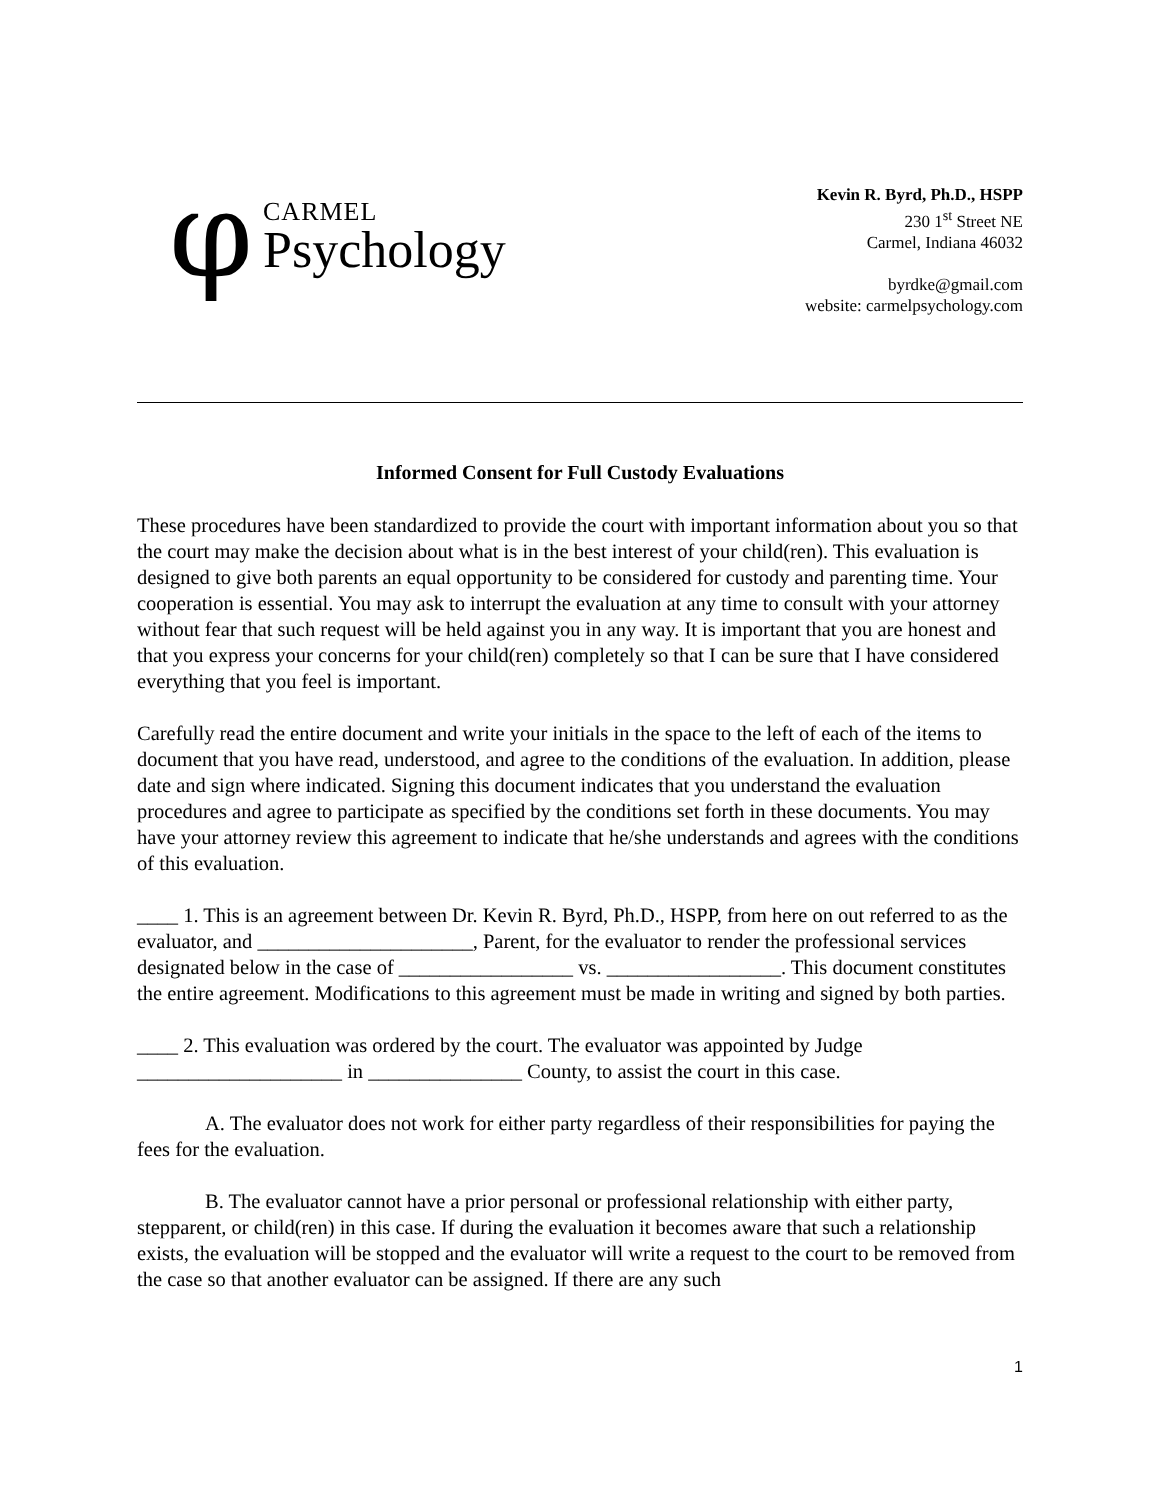φ
CARMEL
Psychology
Kevin R. Byrd, Ph.D., HSPP
230 1<sup>st</sup> Street NE
Carmel, Indiana 46032
byrdke@gmail.com
website: carmelpsychology.com
Informed Consent for Full Custody Evaluations
These procedures have been standardized to provide the court with important information about you so that the court may make the decision about what is in the best interest of your child(ren). This evaluation is designed to give both parents an equal opportunity to be considered for custody and parenting time. Your cooperation is essential. You may ask to interrupt the evaluation at any time to consult with your attorney without fear that such request will be held against you in any way. It is important that you are honest and that you express your concerns for your child(ren) completely so that I can be sure that I have considered everything that you feel is important.
Carefully read the entire document and write your initials in the space to the left of each of the items to document that you have read, understood, and agree to the conditions of the evaluation. In addition, please date and sign where indicated. Signing this document indicates that you understand the evaluation procedures and agree to participate as specified by the conditions set forth in these documents. You may have your attorney review this agreement to indicate that he/she understands and agrees with the conditions of this evaluation.
____ 1. This is an agreement between Dr. Kevin R. Byrd, Ph.D., HSPP, from here on out referred to as the evaluator, and _____________________, Parent, for the evaluator to render the professional services designated below in the case of _________________ vs. _________________. This document constitutes the entire agreement. Modifications to this agreement must be made in writing and signed by both parties.
____ 2. This evaluation was ordered by the court. The evaluator was appointed by Judge ____________________ in _______________ County, to assist the court in this case.
A. The evaluator does not work for either party regardless of their responsibilities for paying the fees for the evaluation.
B. The evaluator cannot have a prior personal or professional relationship with either party, stepparent, or child(ren) in this case. If during the evaluation it becomes aware that such a relationship exists, the evaluation will be stopped and the evaluator will write a request to the court to be removed from the case so that another evaluator can be assigned. If there are any such
1